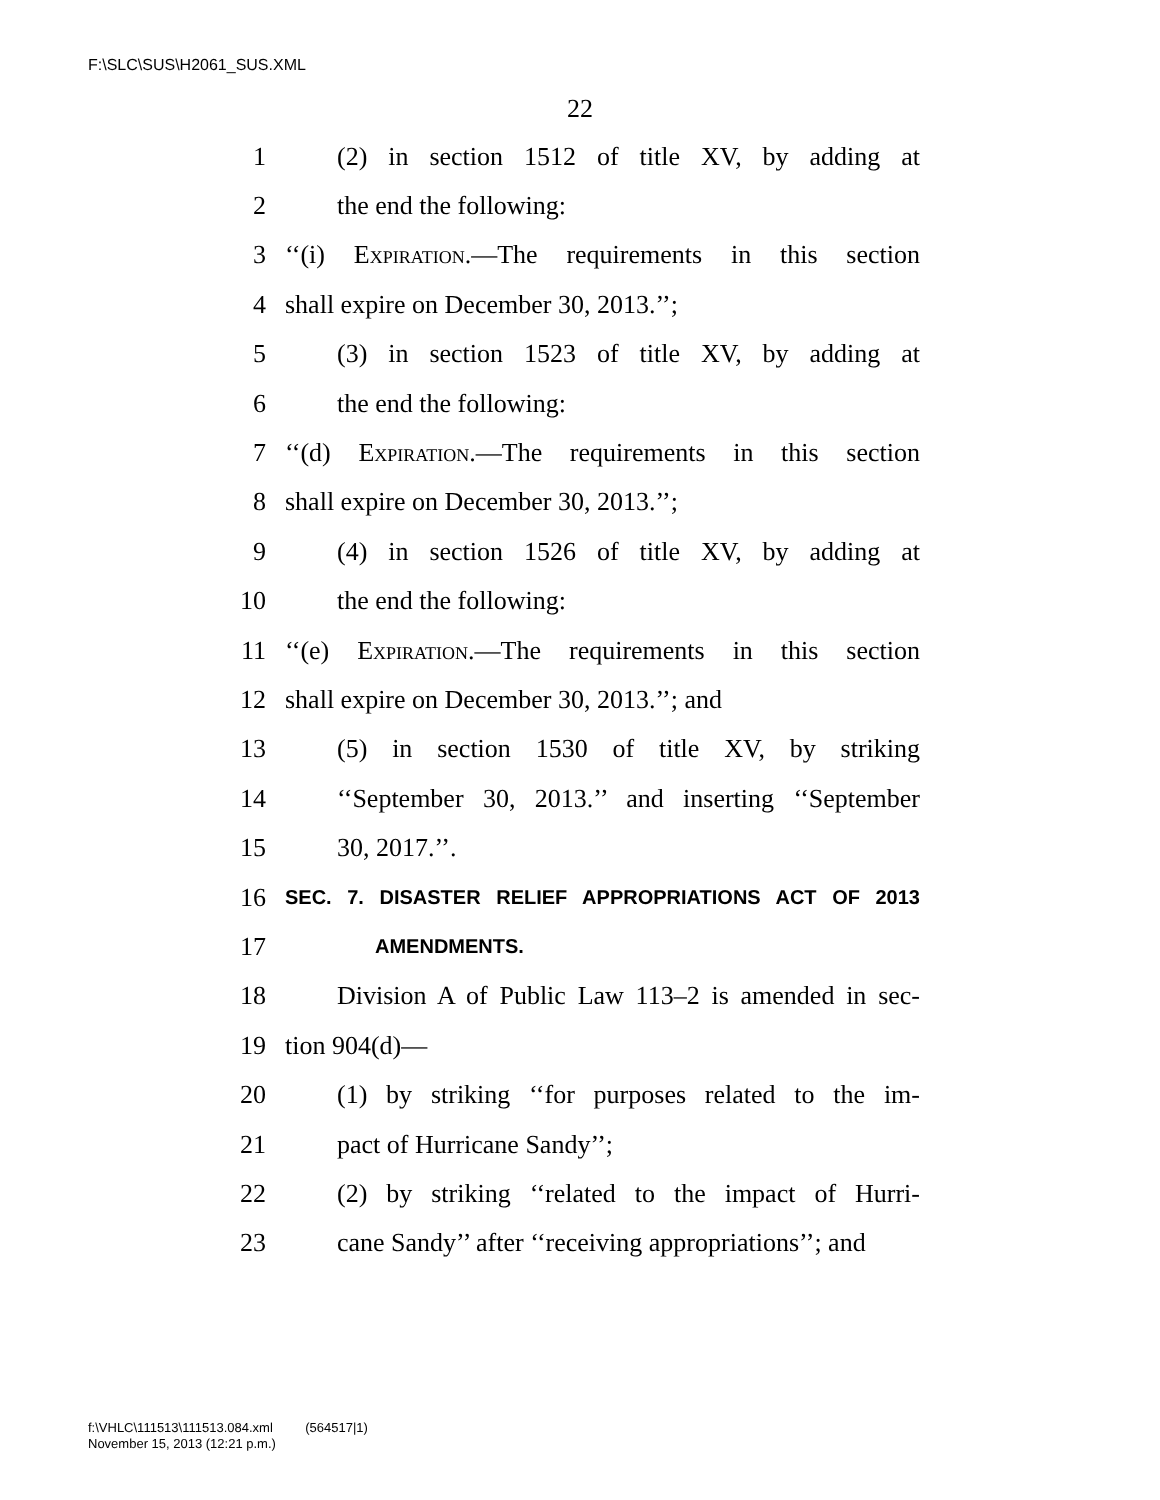F:\SLC\SUS\H2061_SUS.XML
22
1 (2) in section 1512 of title XV, by adding at
2 the end the following:
3 ‘‘(i) Expiration.—The requirements in this section
4 shall expire on December 30, 2013.’’;
5 (3) in section 1523 of title XV, by adding at
6 the end the following:
7 ‘‘(d) Expiration.—The requirements in this section
8 shall expire on December 30, 2013.’’;
9 (4) in section 1526 of title XV, by adding at
10 the end the following:
11 ‘‘(e) Expiration.—The requirements in this section
12 shall expire on December 30, 2013.’’; and
13 (5) in section 1530 of title XV, by striking
14 ‘‘September 30, 2013.’’ and inserting ‘‘September
15 30, 2017.’’.
16 SEC. 7. DISASTER RELIEF APPROPRIATIONS ACT OF 2013
17 AMENDMENTS.
18 Division A of Public Law 113–2 is amended in sec-
19 tion 904(d)—
20 (1) by striking ‘‘for purposes related to the im-
21 pact of Hurricane Sandy’’;
22 (2) by striking ‘‘related to the impact of Hurri-
23 cane Sandy’’ after ‘‘receiving appropriations’’; and
f:\VHLC\111513\111513.084.xml (564517|1)
November 15, 2013 (12:21 p.m.)